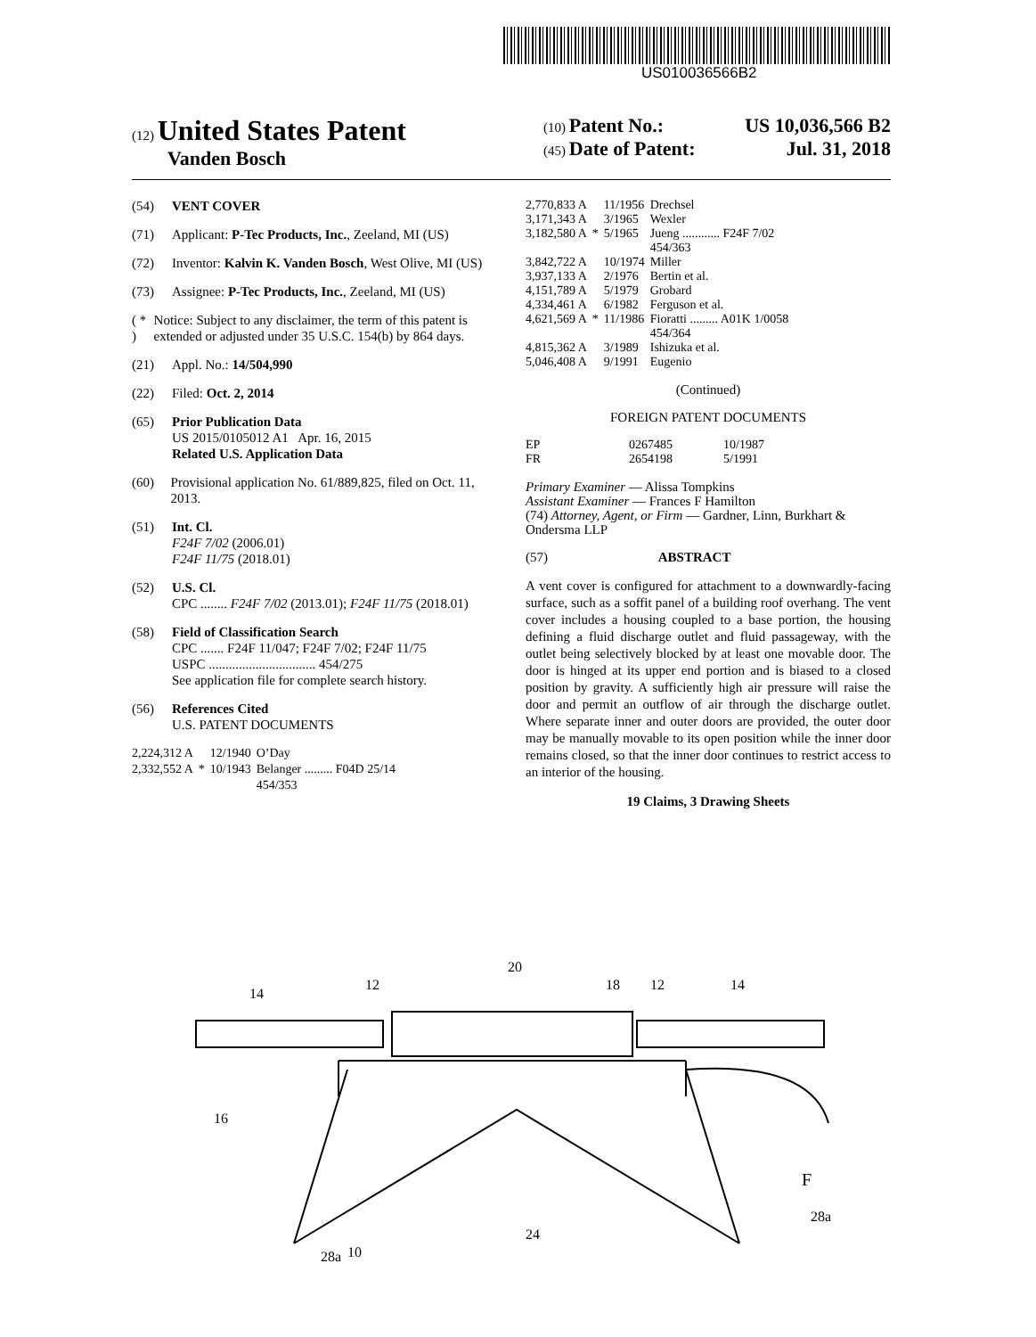US010036566B2
(12) United States Patent
Vanden Bosch
(10) Patent No.: US 10,036,566 B2
(45) Date of Patent: Jul. 31, 2018
(54) VENT COVER
(71) Applicant: P-Tec Products, Inc., Zeeland, MI (US)
(72) Inventor: Kalvin K. Vanden Bosch, West Olive, MI (US)
(73) Assignee: P-Tec Products, Inc., Zeeland, MI (US)
( * ) Notice: Subject to any disclaimer, the term of this patent is extended or adjusted under 35 U.S.C. 154(b) by 864 days.
(21) Appl. No.: 14/504,990
(22) Filed: Oct. 2, 2014
(65) Prior Publication Data
US 2015/0105012 A1 Apr. 16, 2015
Related U.S. Application Data
(60) Provisional application No. 61/889,825, filed on Oct. 11, 2013.
(51) Int. Cl.
F24F 7/02 (2006.01)
F24F 11/75 (2018.01)
(52) U.S. Cl.
CPC ........ F24F 7/02 (2013.01); F24F 11/75 (2018.01)
(58) Field of Classification Search
CPC ....... F24F 11/047; F24F 7/02; F24F 11/75
USPC ................................ 454/275
See application file for complete search history.
(56) References Cited
U.S. PATENT DOCUMENTS
| 2,224,312 A | | 12/1940 | O’Day |
| 2,332,552 A | * | 10/1943 | Belanger ......... F04D 25/14 454/353 |
| 2,770,833 A | | 11/1956 | Drechsel |
| 3,171,343 A | | 3/1965 | Wexler |
| 3,182,580 A | * | 5/1965 | Jueng ............ F24F 7/02 454/363 |
| 3,842,722 A | | 10/1974 | Miller |
| 3,937,133 A | | 2/1976 | Bertin et al. |
| 4,151,789 A | | 5/1979 | Grobard |
| 4,334,461 A | | 6/1982 | Ferguson et al. |
| 4,621,569 A | * | 11/1986 | Fioratti ......... A01K 1/0058 454/364 |
| 4,815,362 A | | 3/1989 | Ishizuka et al. |
| 5,046,408 A | | 9/1991 | Eugenio |
(Continued)
FOREIGN PATENT DOCUMENTS
| EP | 0267485 | 10/1987 |
| FR | 2654198 | 5/1991 |
Primary Examiner — Alissa Tompkins
Assistant Examiner — Frances F Hamilton
(74) Attorney, Agent, or Firm — Gardner, Linn, Burkhart & Ondersma LLP
(57) ABSTRACT
A vent cover is configured for attachment to a downwardly-facing surface, such as a soffit panel of a building roof overhang. The vent cover includes a housing coupled to a base portion, the housing defining a fluid discharge outlet and fluid passageway, with the outlet being selectively blocked by at least one movable door. The door is hinged at its upper end portion and is biased to a closed position by gravity. A sufficiently high air pressure will raise the door and permit an outflow of air through the discharge outlet. Where separate inner and outer doors are provided, the outer door may be manually movable to its open position while the inner door remains closed, so that the inner door continues to restrict access to an interior of the housing.
19 Claims, 3 Drawing Sheets
14
12
20
18
12
14
16
F
10
24
28a
28a